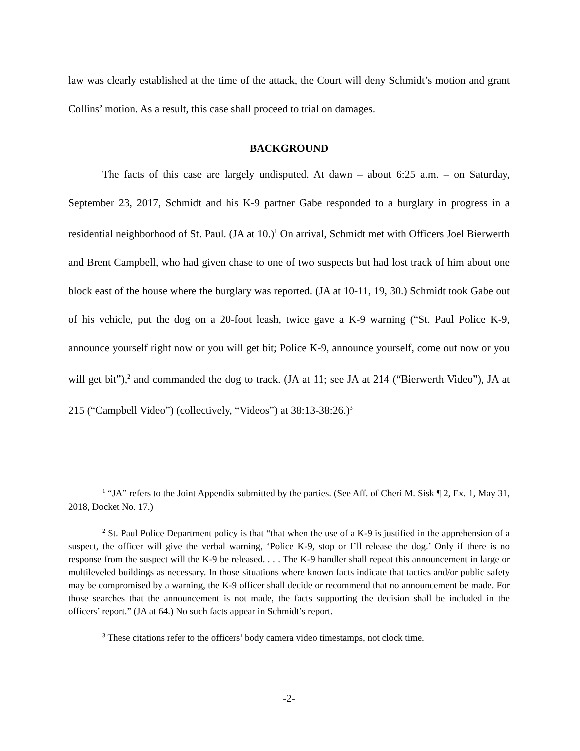law was clearly established at the time of the attack, the Court will deny Schmidt’s motion and grant Collins’ motion. As a result, this case shall proceed to trial on damages.
BACKGROUND
The facts of this case are largely undisputed. At dawn – about 6:25 a.m. – on Saturday, September 23, 2017, Schmidt and his K-9 partner Gabe responded to a burglary in progress in a residential neighborhood of St. Paul. (JA at 10.)<sup>1</sup> On arrival, Schmidt met with Officers Joel Bierwerth and Brent Campbell, who had given chase to one of two suspects but had lost track of him about one block east of the house where the burglary was reported. (JA at 10-11, 19, 30.) Schmidt took Gabe out of his vehicle, put the dog on a 20-foot leash, twice gave a K-9 warning (“St. Paul Police K-9, announce yourself right now or you will get bit; Police K-9, announce yourself, come out now or you will get bit”),<sup>2</sup> and commanded the dog to track. (JA at 11; see JA at 214 (“Bierwerth Video”), JA at 215 (“Campbell Video”) (collectively, “Videos”) at 38:13-38:26.)<sup>3</sup>
<sup>1</sup> “JA” refers to the Joint Appendix submitted by the parties. (See Aff. of Cheri M. Sisk ¶ 2, Ex. 1, May 31, 2018, Docket No. 17.)
<sup>2</sup> St. Paul Police Department policy is that “that when the use of a K-9 is justified in the apprehension of a suspect, the officer will give the verbal warning, ‘Police K-9, stop or I’ll release the dog.’ Only if there is no response from the suspect will the K-9 be released. . . . The K-9 handler shall repeat this announcement in large or multileveled buildings as necessary. In those situations where known facts indicate that tactics and/or public safety may be compromised by a warning, the K-9 officer shall decide or recommend that no announcement be made. For those searches that the announcement is not made, the facts supporting the decision shall be included in the officers’ report.” (JA at 64.) No such facts appear in Schmidt’s report.
<sup>3</sup> These citations refer to the officers’ body camera video timestamps, not clock time.
-2-